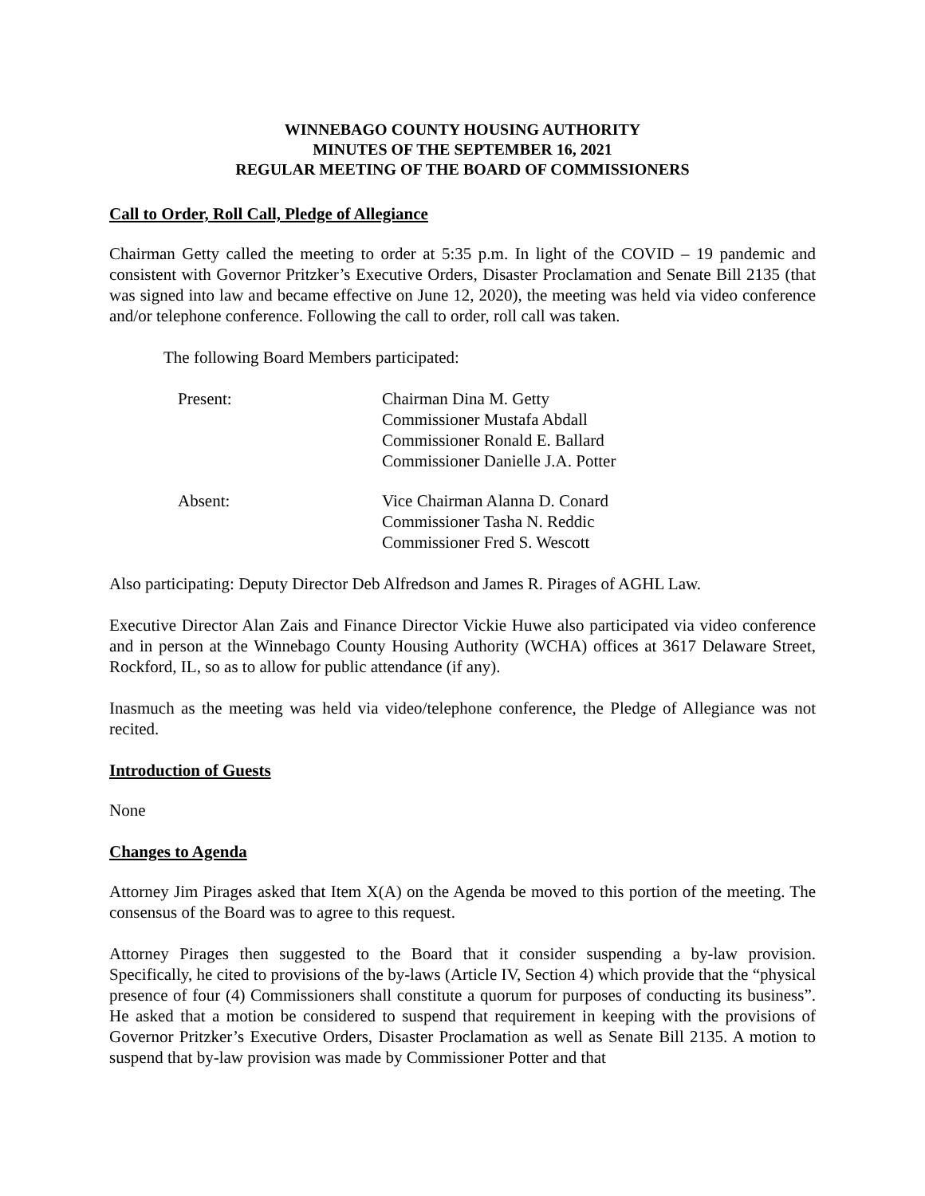WINNEBAGO COUNTY HOUSING AUTHORITY
MINUTES OF THE SEPTEMBER 16, 2021
REGULAR MEETING OF THE BOARD OF COMMISSIONERS
Call to Order, Roll Call, Pledge of Allegiance
Chairman Getty called the meeting to order at 5:35 p.m. In light of the COVID – 19 pandemic and consistent with Governor Pritzker’s Executive Orders, Disaster Proclamation and Senate Bill 2135 (that was signed into law and became effective on June 12, 2020), the meeting was held via video conference and/or telephone conference. Following the call to order, roll call was taken.
The following Board Members participated:
Present: Chairman Dina M. Getty
Commissioner Mustafa Abdall
Commissioner Ronald E. Ballard
Commissioner Danielle J.A. Potter
Absent: Vice Chairman Alanna D. Conard
Commissioner Tasha N. Reddic
Commissioner Fred S. Wescott
Also participating: Deputy Director Deb Alfredson and James R. Pirages of AGHL Law.
Executive Director Alan Zais and Finance Director Vickie Huwe also participated via video conference and in person at the Winnebago County Housing Authority (WCHA) offices at 3617 Delaware Street, Rockford, IL, so as to allow for public attendance (if any).
Inasmuch as the meeting was held via video/telephone conference, the Pledge of Allegiance was not recited.
Introduction of Guests
None
Changes to Agenda
Attorney Jim Pirages asked that Item X(A) on the Agenda be moved to this portion of the meeting. The consensus of the Board was to agree to this request.
Attorney Pirages then suggested to the Board that it consider suspending a by-law provision. Specifically, he cited to provisions of the by-laws (Article IV, Section 4) which provide that the “physical presence of four (4) Commissioners shall constitute a quorum for purposes of conducting its business”. He asked that a motion be considered to suspend that requirement in keeping with the provisions of Governor Pritzker’s Executive Orders, Disaster Proclamation as well as Senate Bill 2135. A motion to suspend that by-law provision was made by Commissioner Potter and that